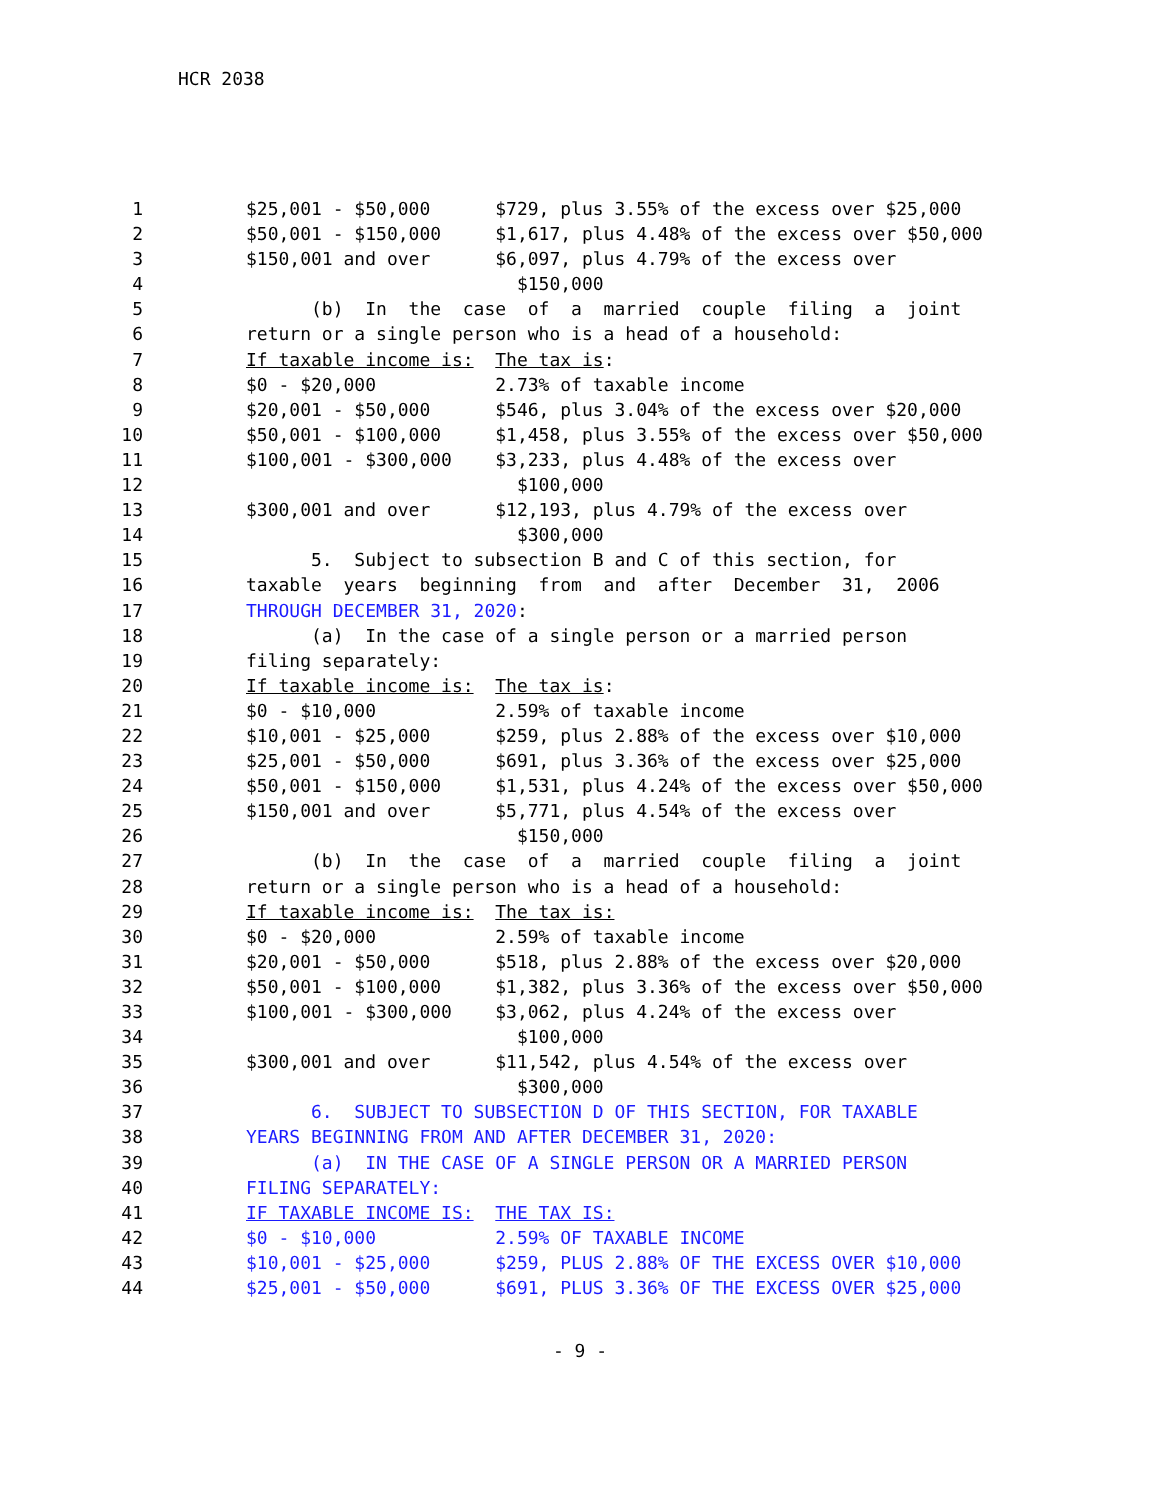HCR 2038
1 $25,001 - $50,000 $729, plus 3.55% of the excess over $25,000
2 $50,001 - $150,000 $1,617, plus 4.48% of the excess over $50,000
3 $150,001 and over $6,097, plus 4.79% of the excess over
4 $150,000
5 (b) In the case of a married couple filing a joint
6 return or a single person who is a head of a household:
7 If taxable income is: The tax is:
8 $0 - $20,000 2.73% of taxable income
9 $20,001 - $50,000 $546, plus 3.04% of the excess over $20,000
10 $50,001 - $100,000 $1,458, plus 3.55% of the excess over $50,000
11 $100,001 - $300,000 $3,233, plus 4.48% of the excess over
12 $100,000
13 $300,001 and over $12,193, plus 4.79% of the excess over
14 $300,000
15 5. Subject to subsection B and C of this section, for
16 taxable years beginning from and after December 31, 2006
17 THROUGH DECEMBER 31, 2020:
18 (a) In the case of a single person or a married person
19 filing separately:
20 If taxable income is: The tax is:
21 $0 - $10,000 2.59% of taxable income
22 $10,001 - $25,000 $259, plus 2.88% of the excess over $10,000
23 $25,001 - $50,000 $691, plus 3.36% of the excess over $25,000
24 $50,001 - $150,000 $1,531, plus 4.24% of the excess over $50,000
25 $150,001 and over $5,771, plus 4.54% of the excess over
26 $150,000
27 (b) In the case of a married couple filing a joint
28 return or a single person who is a head of a household:
29 If taxable income is: The tax is:
30 $0 - $20,000 2.59% of taxable income
31 $20,001 - $50,000 $518, plus 2.88% of the excess over $20,000
32 $50,001 - $100,000 $1,382, plus 3.36% of the excess over $50,000
33 $100,001 - $300,000 $3,062, plus 4.24% of the excess over
34 $100,000
35 $300,001 and over $11,542, plus 4.54% of the excess over
36 $300,000
37 6. SUBJECT TO SUBSECTION D OF THIS SECTION, FOR TAXABLE
38 YEARS BEGINNING FROM AND AFTER DECEMBER 31, 2020:
39 (a) IN THE CASE OF A SINGLE PERSON OR A MARRIED PERSON
40 FILING SEPARATELY:
41 IF TAXABLE INCOME IS: THE TAX IS:
42 $0 - $10,000 2.59% OF TAXABLE INCOME
43 $10,001 - $25,000 $259, PLUS 2.88% OF THE EXCESS OVER $10,000
44 $25,001 - $50,000 $691, PLUS 3.36% OF THE EXCESS OVER $25,000
- 9 -